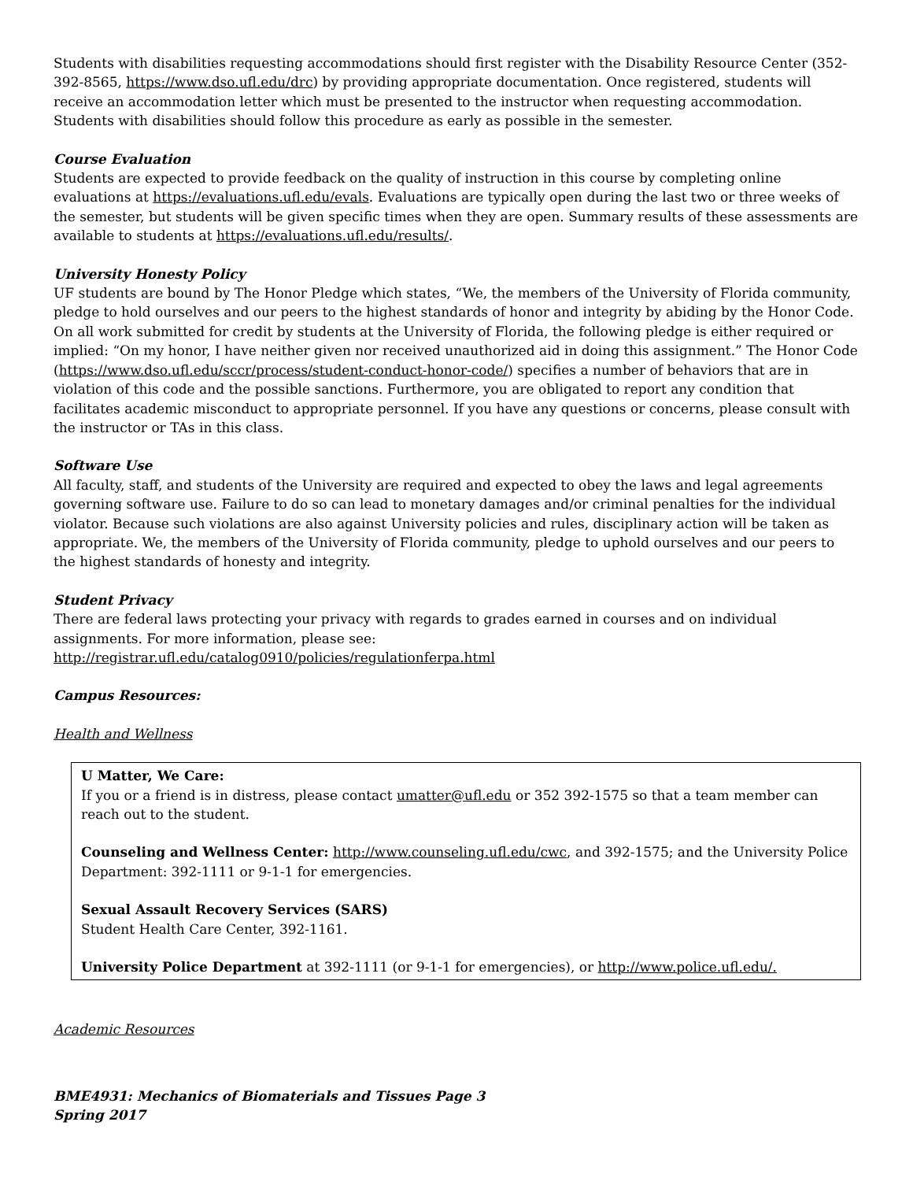Students with disabilities requesting accommodations should first register with the Disability Resource Center (352-392-8565, https://www.dso.ufl.edu/drc) by providing appropriate documentation. Once registered, students will receive an accommodation letter which must be presented to the instructor when requesting accommodation. Students with disabilities should follow this procedure as early as possible in the semester.
Course Evaluation
Students are expected to provide feedback on the quality of instruction in this course by completing online evaluations at https://evaluations.ufl.edu/evals. Evaluations are typically open during the last two or three weeks of the semester, but students will be given specific times when they are open. Summary results of these assessments are available to students at https://evaluations.ufl.edu/results/.
University Honesty Policy
UF students are bound by The Honor Pledge which states, “We, the members of the University of Florida community, pledge to hold ourselves and our peers to the highest standards of honor and integrity by abiding by the Honor Code. On all work submitted for credit by students at the University of Florida, the following pledge is either required or implied: “On my honor, I have neither given nor received unauthorized aid in doing this assignment.” The Honor Code (https://www.dso.ufl.edu/sccr/process/student-conduct-honor-code/) specifies a number of behaviors that are in violation of this code and the possible sanctions. Furthermore, you are obligated to report any condition that facilitates academic misconduct to appropriate personnel. If you have any questions or concerns, please consult with the instructor or TAs in this class.
Software Use
All faculty, staff, and students of the University are required and expected to obey the laws and legal agreements governing software use. Failure to do so can lead to monetary damages and/or criminal penalties for the individual violator. Because such violations are also against University policies and rules, disciplinary action will be taken as appropriate. We, the members of the University of Florida community, pledge to uphold ourselves and our peers to the highest standards of honesty and integrity.
Student Privacy
There are federal laws protecting your privacy with regards to grades earned in courses and on individual assignments. For more information, please see:
http://registrar.ufl.edu/catalog0910/policies/regulationferpa.html
Campus Resources:
Health and Wellness
U Matter, We Care:
If you or a friend is in distress, please contact umatter@ufl.edu or 352 392-1575 so that a team member can reach out to the student.
Counseling and Wellness Center: http://www.counseling.ufl.edu/cwc, and 392-1575; and the University Police Department: 392-1111 or 9-1-1 for emergencies.
Sexual Assault Recovery Services (SARS)
Student Health Care Center, 392-1161.
University Police Department at 392-1111 (or 9-1-1 for emergencies), or http://www.police.ufl.edu/.
Academic Resources
BME4931: Mechanics of Biomaterials and Tissues Page 3
Spring 2017